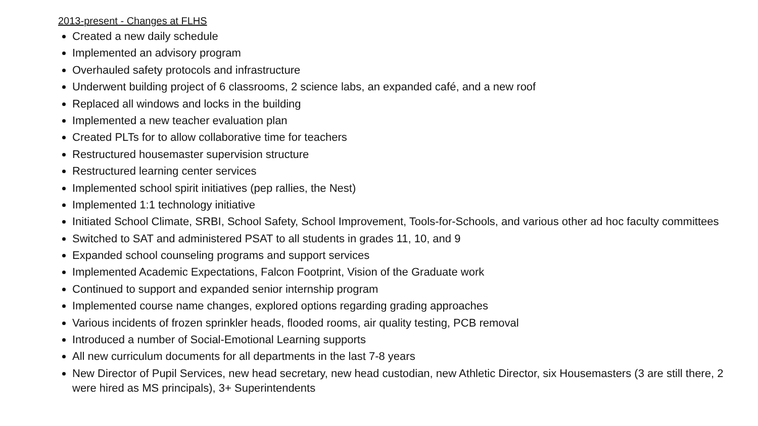2013-present - Changes at FLHS
Created a new daily schedule
Implemented an advisory program
Overhauled safety protocols and infrastructure
Underwent building project of 6 classrooms, 2 science labs, an expanded café, and a new roof
Replaced all windows and locks in the building
Implemented a new teacher evaluation plan
Created PLTs for to allow collaborative time for teachers
Restructured housemaster supervision structure
Restructured learning center services
Implemented school spirit initiatives (pep rallies, the Nest)
Implemented 1:1 technology initiative
Initiated School Climate, SRBI, School Safety, School Improvement, Tools-for-Schools, and various other ad hoc faculty committees
Switched to SAT and administered PSAT to all students in grades 11, 10, and 9
Expanded school counseling programs and support services
Implemented Academic Expectations, Falcon Footprint, Vision of the Graduate work
Continued to support and expanded senior internship program
Implemented course name changes, explored options regarding grading approaches
Various incidents of frozen sprinkler heads, flooded rooms, air quality testing, PCB removal
Introduced a number of Social-Emotional Learning supports
All new curriculum documents for all departments in the last 7-8 years
New Director of Pupil Services, new head secretary, new head custodian, new Athletic Director, six Housemasters (3 are still there, 2 were hired as MS principals), 3+ Superintendents